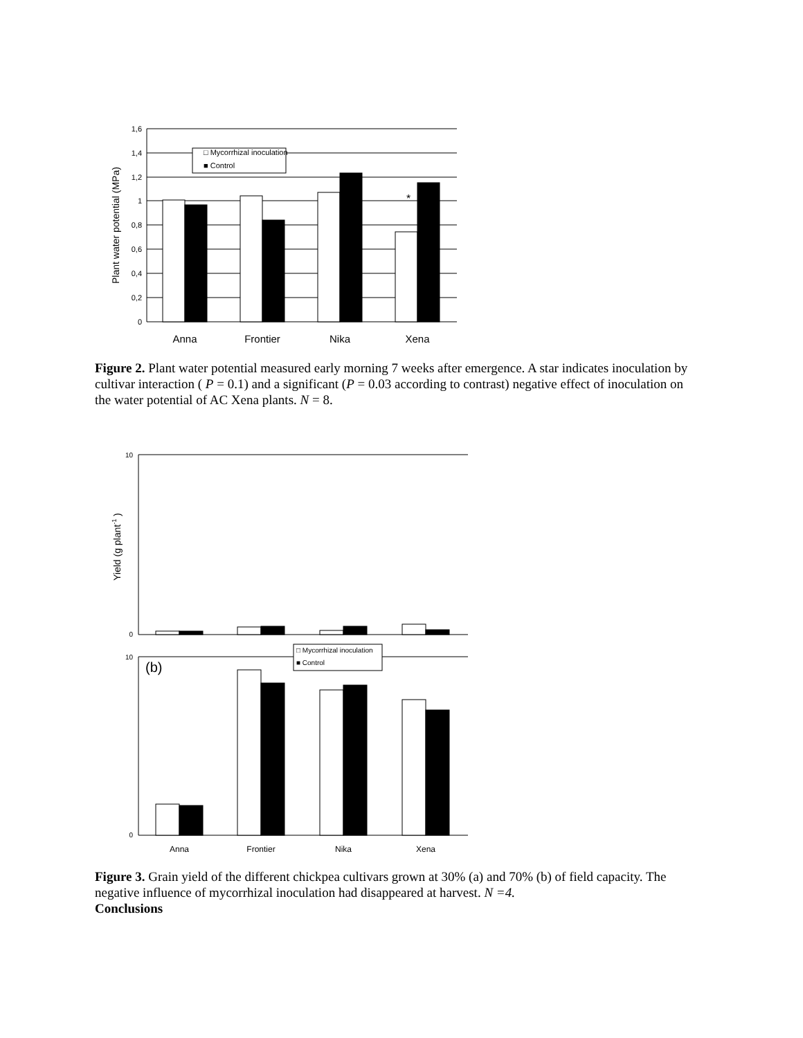1,6
1,4
1,2
1
0,8
0,6
0,4
0,2
0
Anna
Frontier
Nika
Xena
*
□ Mycorrhizal inoculation
■ Control
Plant water potential (MPa)
Figure 2. Plant water potential measured early morning 7 weeks after emergence. A star indicates inoculation by cultivar interaction ( P = 0.1) and a significant (P = 0.03 according to contrast) negative effect of inoculation on the water potential of AC Xena plants. N = 8.
10
0
10
0
(b)
□ Mycorrhizal inoculation
■ Control
Anna
Frontier
Nika
Xena
Yield (g plant-1 )
Figure 3. Grain yield of the different chickpea cultivars grown at 30% (a) and 70% (b) of field capacity. The negative influence of mycorrhizal inoculation had disappeared at harvest. N =4.
Conclusions